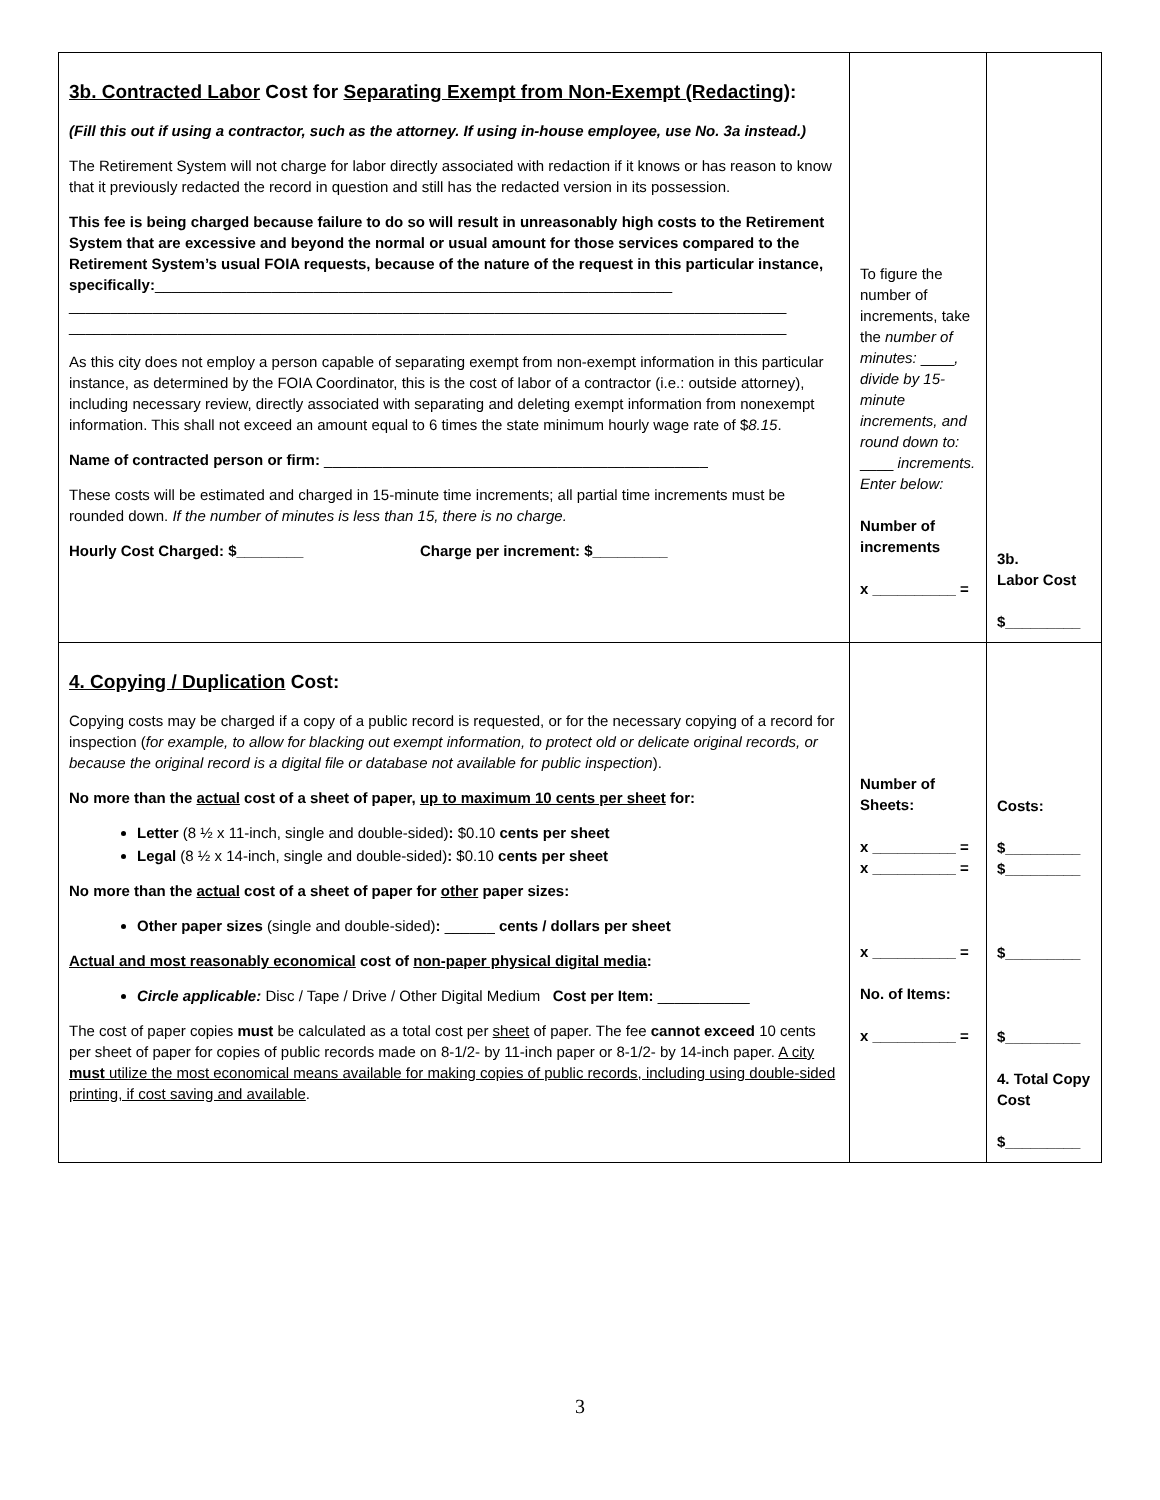| 3b. Contracted Labor Cost for Separating Exempt from Non-Exempt (Redacting) : (Fill this out if using a contractor, such as the attorney. If using in-house employee, use No. 3a instead.) The Retirement System will not charge for labor directly associated with redaction if it knows or has reason to know that it previously redacted the record in question and still has the redacted version in its possession. This fee is being charged because failure to do so will result in unreasonably high costs to the Retirement System that are excessive and beyond the normal or usual amount for those services compared to the Retirement System’s usual FOIA requests, because of the nature of the request in this particular instance, specifically: ______________________________________________________________ ______________________________________________________________________________________ ______________________________________________________________________________________ As this city does not employ a person capable of separating exempt from non-exempt information in this particular instance, as determined by the FOIA Coordinator, this is the cost of labor of a contractor (i.e.: outside attorney), including necessary review, directly associated with separating and deleting exempt information from nonexempt information. This shall not exceed an amount equal to 6 times the state minimum hourly wage rate of $ 8.15 . Name of contracted person or firm: ______________________________________________ These costs will be estimated and charged in 15-minute time increments; all partial time increments must be rounded down. If the number of minutes is less than 15, there is no charge. Hourly Cost Charged: $________ Charge per increment: $_________ | To figure the number of increments, take the number of minutes: ____ , divide by 15-minute increments, and round down to: ____ increments. Enter below: Number of increments x __________ = | 3b. Labor Cost $_________ |
| 4. Copying / Duplication Cost: Copying costs may be charged if a copy of a public record is requested, or for the necessary copying of a record for inspection ( for example, to allow for blacking out exempt information, to protect old or delicate original records, or because the original record is a digital file or database not available for public inspection ). No more than the actual cost of a sheet of paper, up to maximum 10 cents per sheet for: Letter (8 ½ x 11-inch, single and double-sided) : $0.10 cents per sheet Legal (8 ½ x 14-inch, single and double-sided) : $0.10 cents per sheet No more than the actual cost of a sheet of paper for other paper sizes: Other paper sizes (single and double-sided) : ______ cents / dollars per sheet Actual and most reasonably economical cost of non-paper physical digital media : Circle applicable: Disc / Tape / Drive / Other Digital Medium Cost per Item: ___________ The cost of paper copies must be calculated as a total cost per sheet of paper. The fee cannot exceed 10 cents per sheet of paper for copies of public records made on 8-1/2- by 11-inch paper or 8-1/2- by 14-inch paper. A city must utilize the most economical means available for making copies of public records, including using double-sided printing, if cost saving and available . | Number of Sheets: x __________ = x __________ = x __________ = No. of Items: x __________ = | Costs: $_________ $_________ $_________ $_________ 4. Total Copy Cost $_________ |
3